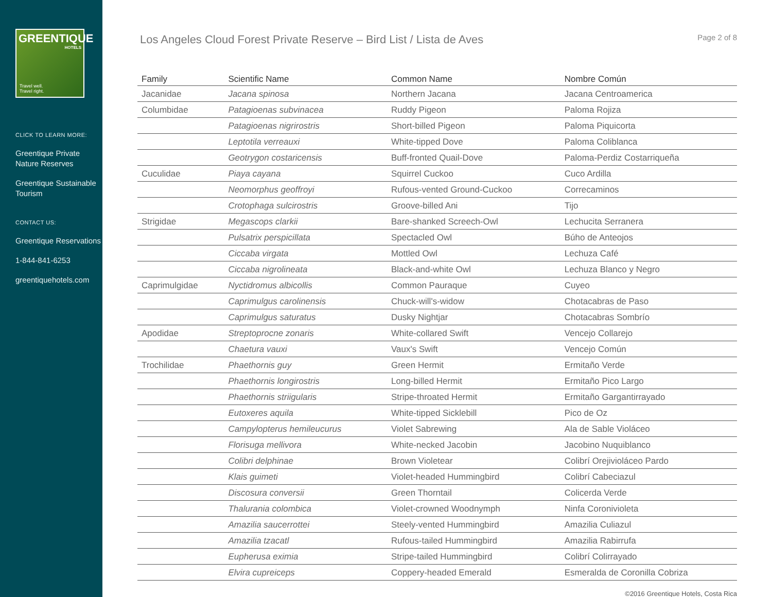GREENTIQUE
HOTELS
Travel well.
Travel right.
CLICK TO LEARN MORE:
Greentique Private Nature Reserves
Greentique Sustainable Tourism
CONTACT US:
Greentique Reservations
1-844-841-6253
greentiquehotels.com
Los Angeles Cloud Forest Private Reserve – Bird List / Lista de Aves
Page 2 of 8
| Family | Scientific Name | Common Name | Nombre Común |
| --- | --- | --- | --- |
| Jacanidae | Jacana spinosa | Northern Jacana | Jacana Centroamerica |
| Columbidae | Patagioenas subvinacea | Ruddy Pigeon | Paloma Rojiza |
| | Patagioenas nigrirostris | Short-billed Pigeon | Paloma Piquicorta |
| | Leptotila verreauxi | White-tipped Dove | Paloma Coliblanca |
| | Geotrygon costaricensis | Buff-fronted Quail-Dove | Paloma-Perdiz Costarriqueña |
| Cuculidae | Piaya cayana | Squirrel Cuckoo | Cuco Ardilla |
| | Neomorphus geoffroyi | Rufous-vented Ground-Cuckoo | Correcaminos |
| | Crotophaga sulcirostris | Groove-billed Ani | Tijo |
| Strigidae | Megascops clarkii | Bare-shanked Screech-Owl | Lechucita Serranera |
| | Pulsatrix perspicillata | Spectacled Owl | Búho de Anteojos |
| | Ciccaba virgata | Mottled Owl | Lechuza Café |
| | Ciccaba nigrolineata | Black-and-white Owl | Lechuza Blanco y Negro |
| Caprimulgidae | Nyctidromus albicollis | Common Pauraque | Cuyeo |
| | Caprimulgus carolinensis | Chuck-will's-widow | Chotacabras de Paso |
| | Caprimulgus saturatus | Dusky Nightjar | Chotacabras Sombrío |
| Apodidae | Streptoprocne zonaris | White-collared Swift | Vencejo Collarejo |
| | Chaetura vauxi | Vaux's Swift | Vencejo Común |
| Trochilidae | Phaethornis guy | Green Hermit | Ermitaño Verde |
| | Phaethornis longirostris | Long-billed Hermit | Ermitaño Pico Largo |
| | Phaethornis striigularis | Stripe-throated Hermit | Ermitaño Gargantirrayado |
| | Eutoxeres aquila | White-tipped Sicklebill | Pico de Oz |
| | Campylopterus hemileucurus | Violet Sabrewing | Ala de Sable Violáceo |
| | Florisuga mellivora | White-necked Jacobin | Jacobino Nuquiblanco |
| | Colibri delphinae | Brown Violetear | Colibrí Orejivioláceo Pardo |
| | Klais guimeti | Violet-headed Hummingbird | Colibrí Cabeciazul |
| | Discosura conversii | Green Thorntail | Colicerda Verde |
| | Thalurania colombica | Violet-crowned Woodnymph | Ninfa Coronivioleta |
| | Amazilia saucerrottei | Steely-vented Hummingbird | Amazilia Culiazul |
| | Amazilia tzacatl | Rufous-tailed Hummingbird | Amazilia Rabirrufa |
| | Eupherusa eximia | Stripe-tailed Hummingbird | Colibrí Colirrayado |
| | Elvira cupreiceps | Coppery-headed Emerald | Esmeralda de Coronilla Cobriza |
©2016 Greentique Hotels, Costa Rica